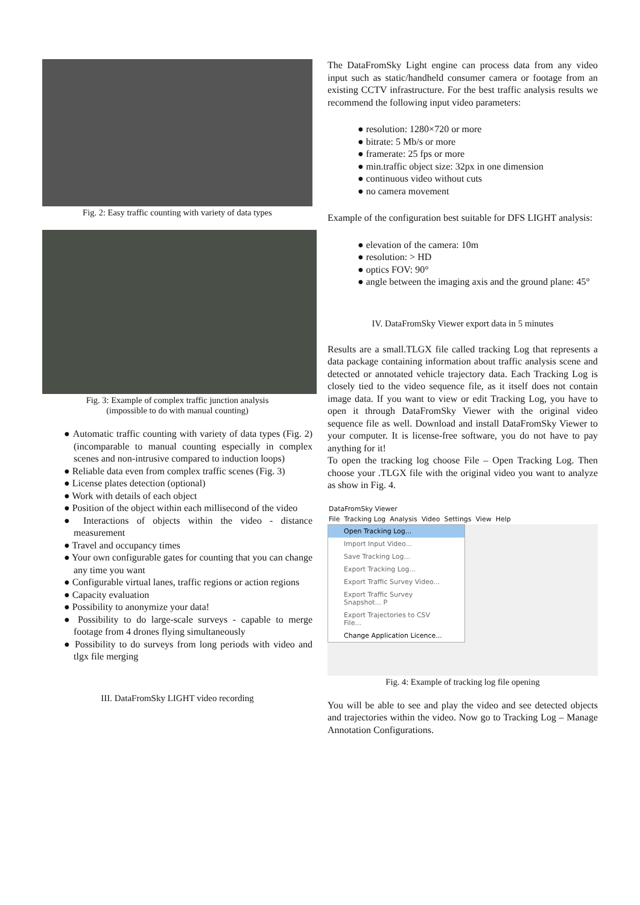Fig. 2: Easy traffic counting with variety of data types
Fig. 3: Example of complex traffic junction analysis
(impossible to do with manual counting)
● Automatic traffic counting with variety of data types (Fig. 2) (incomparable to manual counting especially in complex scenes and non-intrusive compared to induction loops)
● Reliable data even from complex traffic scenes (Fig. 3)
● License plates detection (optional)
● Work with details of each object
● Position of the object within each millisecond of the video
● Interactions of objects within the video - distance measurement
● Travel and occupancy times
● Your own configurable gates for counting that you can change any time you want
● Configurable virtual lanes, traffic regions or action regions
● Capacity evaluation
● Possibility to anonymize your data!
● Possibility to do large-scale surveys - capable to merge footage from 4 drones flying simultaneously
● Possibility to do surveys from long periods with video and tlgx file merging
III. DataFromSky LIGHT video recording
The DataFromSky Light engine can process data from any video input such as static/handheld consumer camera or footage from an existing CCTV infrastructure. For the best traffic analysis results we recommend the following input video parameters:
● resolution: 1280×720 or more
● bitrate: 5 Mb/s or more
● framerate: 25 fps or more
● min.traffic object size: 32px in one dimension
● continuous video without cuts
● no camera movement
Example of the configuration best suitable for DFS LIGHT analysis:
● elevation of the camera: 10m
● resolution: > HD
● optics FOV: 90°
● angle between the imaging axis and the ground plane: 45°
IV. DataFromSky Viewer export data in 5 minutes
Results are a small.TLGX file called tracking Log that represents a data package containing information about traffic analysis scene and detected or annotated vehicle trajectory data. Each Tracking Log is closely tied to the video sequence file, as it itself does not contain image data. If you want to view or edit Tracking Log, you have to open it through DataFromSky Viewer with the original video sequence file as well. Download and install DataFromSky Viewer to your computer. It is license-free software, you do not have to pay anything for it!
To open the tracking log choose File – Open Tracking Log. Then choose your .TLGX file with the original video you want to analyze as show in Fig. 4.
DataFromSky Viewer
File Tracking Log Analysis Video Settings View Help
Open Tracking Log...
Import Input Video...
Save Tracking Log...
Export Tracking Log...
Export Traffic Survey Video...
Export Traffic Survey Snapshot... P
Export Trajectories to CSV File...
Change Application Licence...
Fig. 4: Example of tracking log file opening
You will be able to see and play the video and see detected objects and trajectories within the video. Now go to Tracking Log – Manage Annotation Configurations.